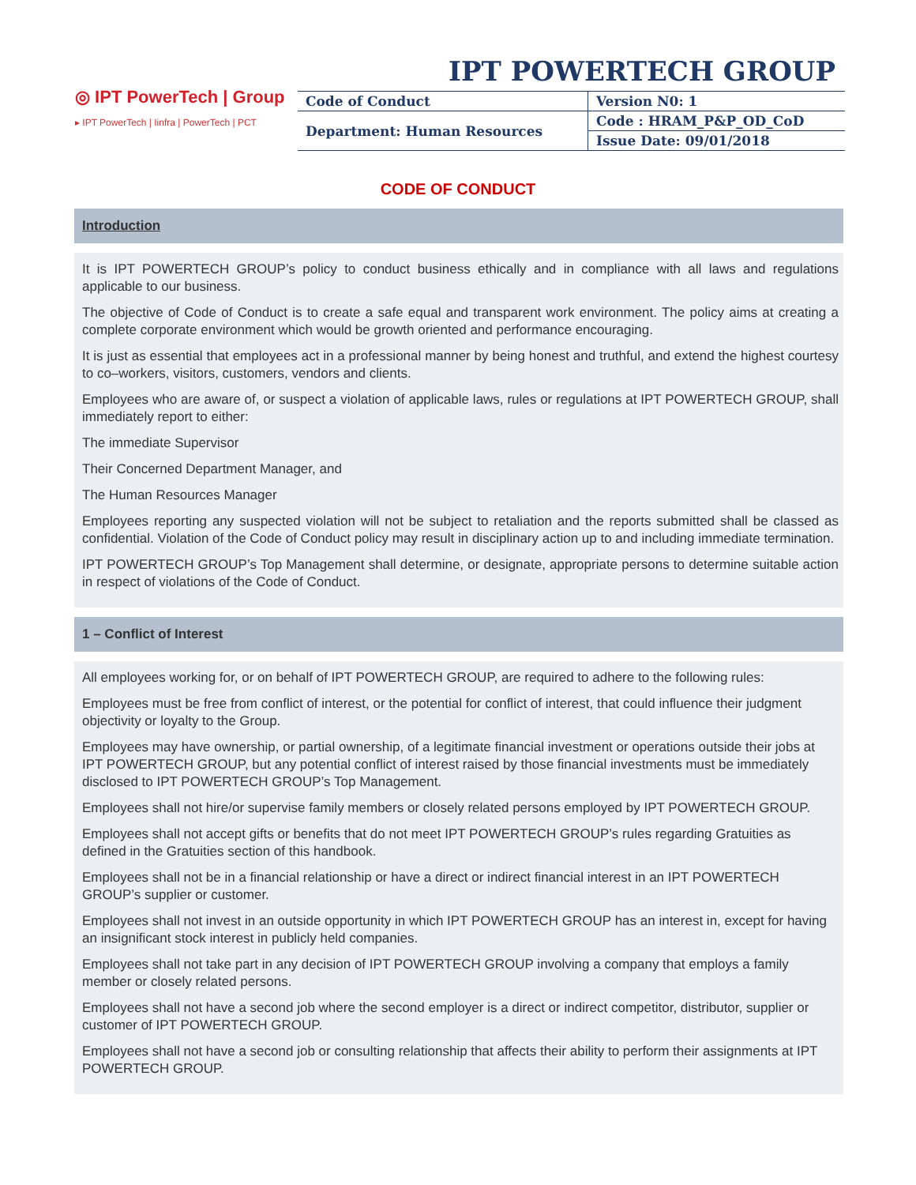IPT POWERTECH GROUP
◎ IPT PowerTech | Group
▸ IPT PowerTech | Iinfra | PowerTech | PCT
| Code of Conduct | Version N0: 1 |
| Department: Human Resources | Code : HRAM_P&P_OD_CoD |
| | Issue Date: 09/01/2018 |
CODE OF CONDUCT
Introduction
It is IPT POWERTECH GROUP’s policy to conduct business ethically and in compliance with all laws and regulations applicable to our business.
The objective of Code of Conduct is to create a safe equal and transparent work environment. The policy aims at creating a complete corporate environment which would be growth oriented and performance encouraging.
It is just as essential that employees act in a professional manner by being honest and truthful, and extend the highest courtesy to co–workers, visitors, customers, vendors and clients.
Employees who are aware of, or suspect a violation of applicable laws, rules or regulations at IPT POWERTECH GROUP, shall immediately report to either:
The immediate Supervisor
Their Concerned Department Manager, and
The Human Resources Manager
Employees reporting any suspected violation will not be subject to retaliation and the reports submitted shall be classed as confidential. Violation of the Code of Conduct policy may result in disciplinary action up to and including immediate termination.
IPT POWERTECH GROUP’s Top Management shall determine, or designate, appropriate persons to determine suitable action in respect of violations of the Code of Conduct.
1 – Conflict of Interest
All employees working for, or on behalf of IPT POWERTECH GROUP, are required to adhere to the following rules:
Employees must be free from conflict of interest, or the potential for conflict of interest, that could influence their judgment objectivity or loyalty to the Group.
Employees may have ownership, or partial ownership, of a legitimate financial investment or operations outside their jobs at IPT POWERTECH GROUP, but any potential conflict of interest raised by those financial investments must be immediately disclosed to IPT POWERTECH GROUP’s Top Management.
Employees shall not hire/or supervise family members or closely related persons employed by IPT POWERTECH GROUP.
Employees shall not accept gifts or benefits that do not meet IPT POWERTECH GROUP’s rules regarding Gratuities as defined in the Gratuities section of this handbook.
Employees shall not be in a financial relationship or have a direct or indirect financial interest in an IPT POWERTECH GROUP’s supplier or customer.
Employees shall not invest in an outside opportunity in which IPT POWERTECH GROUP has an interest in, except for having an insignificant stock interest in publicly held companies.
Employees shall not take part in any decision of IPT POWERTECH GROUP involving a company that employs a family member or closely related persons.
Employees shall not have a second job where the second employer is a direct or indirect competitor, distributor, supplier or customer of IPT POWERTECH GROUP.
Employees shall not have a second job or consulting relationship that affects their ability to perform their assignments at IPT POWERTECH GROUP.